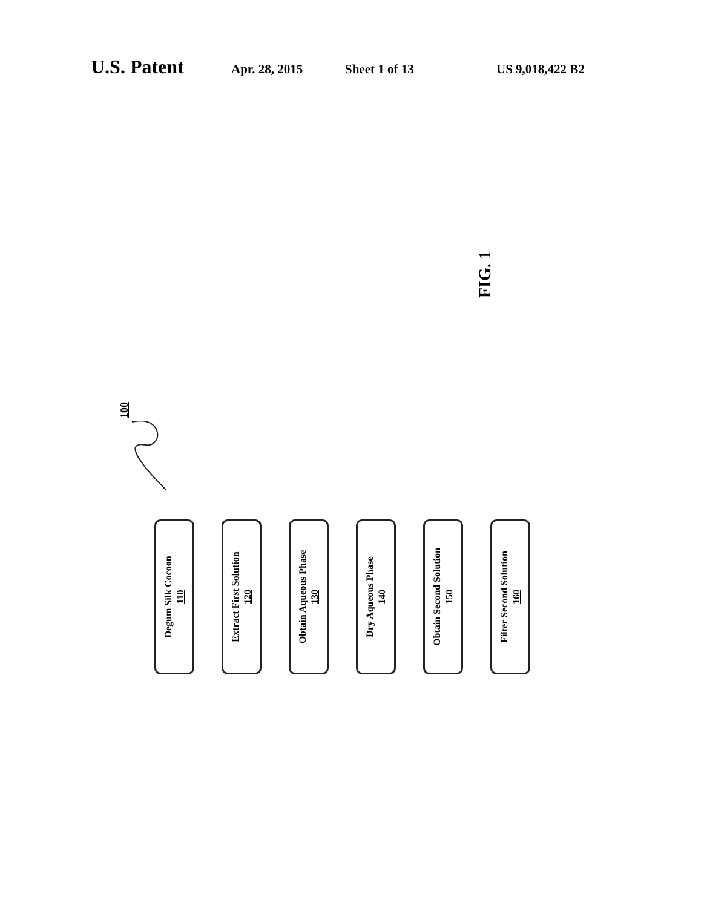U.S. Patent
Apr. 28, 2015 Sheet 1 of 13 US 9,018,422 B2
FIG. 1
100
Degum Silk Cocoon
110
Extract First Solution
120
Obtain Aqueous Phase
130
Dry Aqueous Phase
140
Obtain Second Solution
150
Filter Second Solution
160